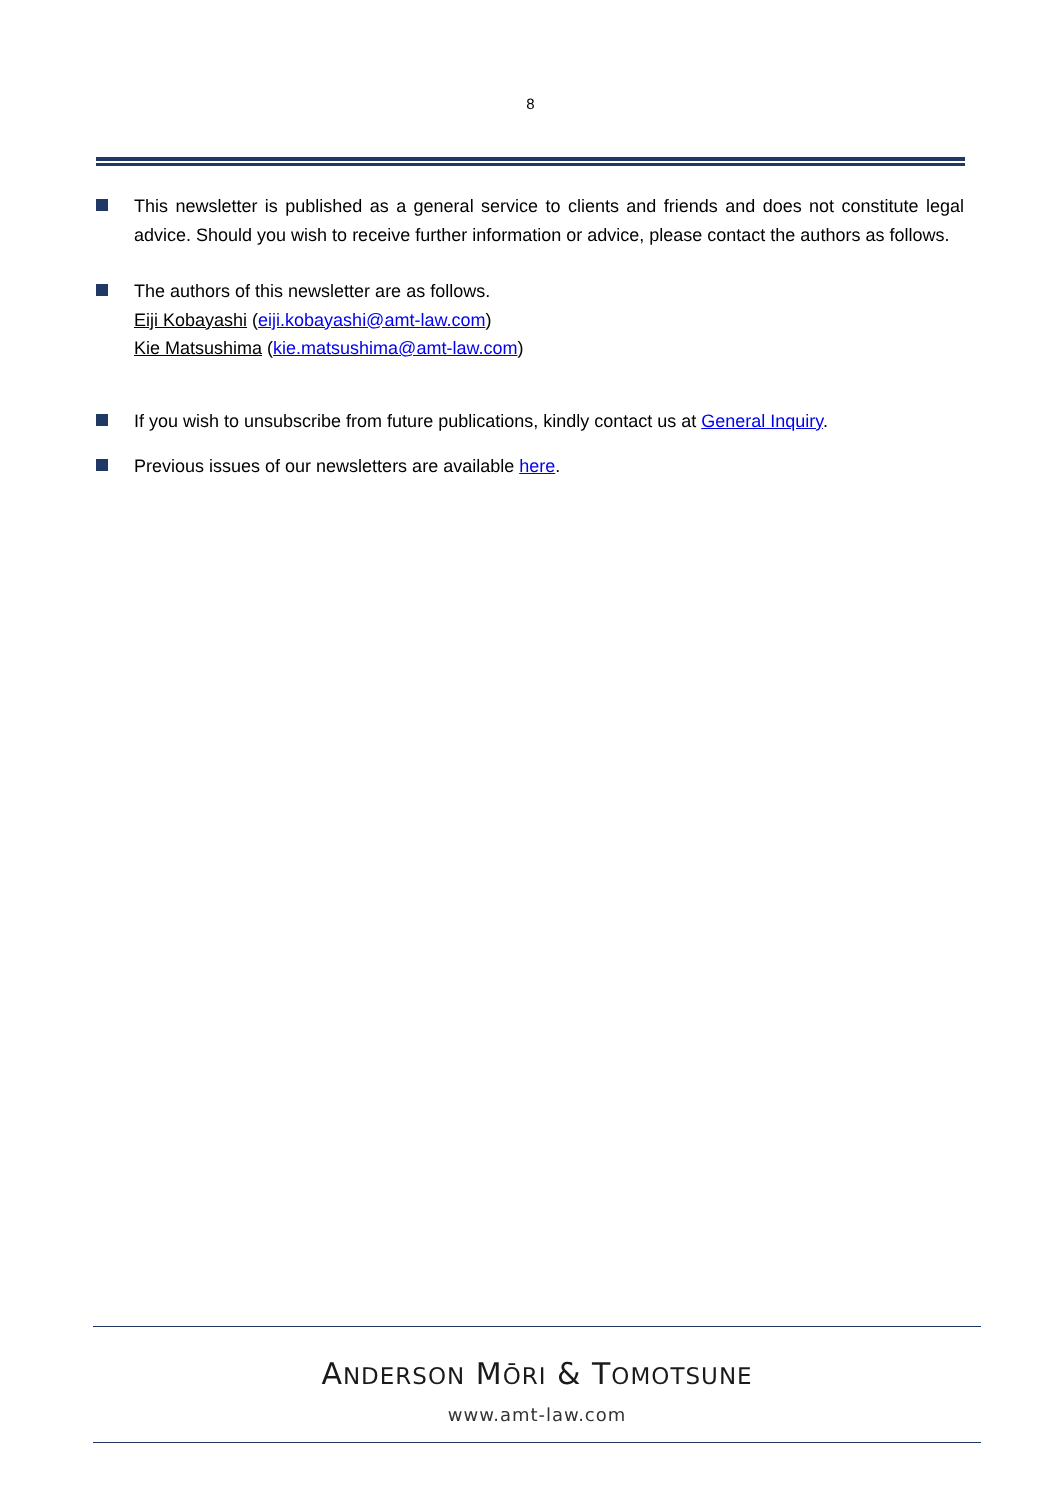8
This newsletter is published as a general service to clients and friends and does not constitute legal advice. Should you wish to receive further information or advice, please contact the authors as follows.
The authors of this newsletter are as follows.
Eiji Kobayashi (eiji.kobayashi@amt-law.com)
Kie Matsushima (kie.matsushima@amt-law.com)
If you wish to unsubscribe from future publications, kindly contact us at General Inquiry.
Previous issues of our newsletters are available here.
ANDERSON MŌRI & TOMOTSUNE
www.amt-law.com